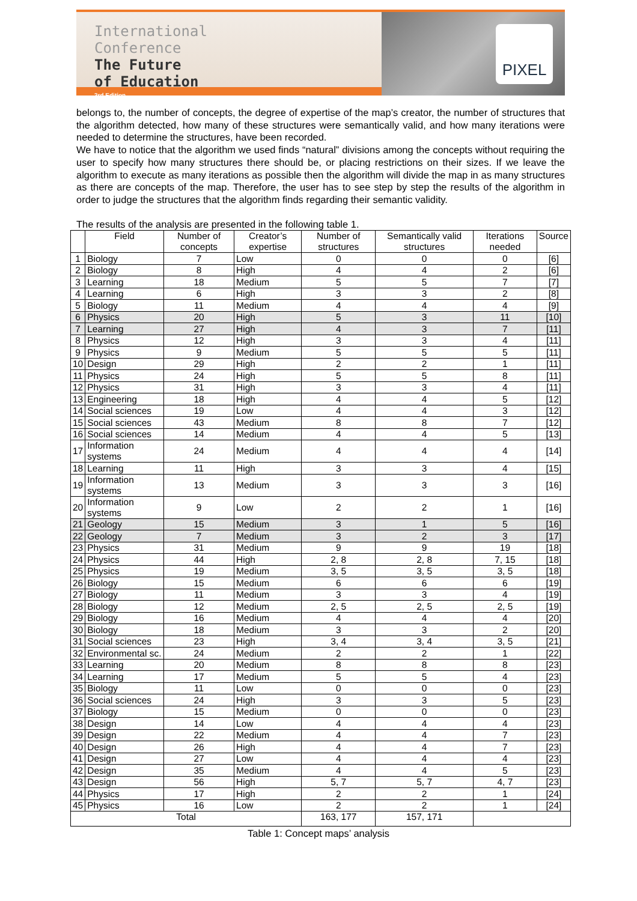International
Conference
The Future
of Education
3rd Edition
PIXEL
belongs to, the number of concepts, the degree of expertise of the map’s creator, the number of structures that the algorithm detected, how many of these structures were semantically valid, and how many iterations were needed to determine the structures, have been recorded.
We have to notice that the algorithm we used finds “natural” divisions among the concepts without requiring the user to specify how many structures there should be, or placing restrictions on their sizes. If we leave the algorithm to execute as many iterations as possible then the algorithm will divide the map in as many structures as there are concepts of the map. Therefore, the user has to see step by step the results of the algorithm in order to judge the structures that the algorithm finds regarding their semantic validity.
The results of the analysis are presented in the following table 1.
| | Field | Number of concepts | Creator’s expertise | Number of structures | Semantically valid structures | Iterations needed | Source |
| --- | --- | --- | --- | --- | --- | --- | --- |
| 1 | Biology | 7 | Low | 0 | 0 | 0 | [6] |
| 2 | Biology | 8 | High | 4 | 4 | 2 | [6] |
| 3 | Learning | 18 | Medium | 5 | 5 | 7 | [7] |
| 4 | Learning | 6 | High | 3 | 3 | 2 | [8] |
| 5 | Biology | 11 | Medium | 4 | 4 | 4 | [9] |
| 6 | Physics | 20 | High | 5 | 3 | 11 | [10] |
| 7 | Learning | 27 | High | 4 | 3 | 7 | [11] |
| 8 | Physics | 12 | High | 3 | 3 | 4 | [11] |
| 9 | Physics | 9 | Medium | 5 | 5 | 5 | [11] |
| 10 | Design | 29 | High | 2 | 2 | 1 | [11] |
| 11 | Physics | 24 | High | 5 | 5 | 8 | [11] |
| 12 | Physics | 31 | High | 3 | 3 | 4 | [11] |
| 13 | Engineering | 18 | High | 4 | 4 | 5 | [12] |
| 14 | Social sciences | 19 | Low | 4 | 4 | 3 | [12] |
| 15 | Social sciences | 43 | Medium | 8 | 8 | 7 | [12] |
| 16 | Social sciences | 14 | Medium | 4 | 4 | 5 | [13] |
| 17 | Information systems | 24 | Medium | 4 | 4 | 4 | [14] |
| 18 | Learning | 11 | High | 3 | 3 | 4 | [15] |
| 19 | Information systems | 13 | Medium | 3 | 3 | 3 | [16] |
| 20 | Information systems | 9 | Low | 2 | 2 | 1 | [16] |
| 21 | Geology | 15 | Medium | 3 | 1 | 5 | [16] |
| 22 | Geology | 7 | Medium | 3 | 2 | 3 | [17] |
| 23 | Physics | 31 | Medium | 9 | 9 | 19 | [18] |
| 24 | Physics | 44 | High | 2, 8 | 2, 8 | 7, 15 | [18] |
| 25 | Physics | 19 | Medium | 3, 5 | 3, 5 | 3, 5 | [18] |
| 26 | Biology | 15 | Medium | 6 | 6 | 6 | [19] |
| 27 | Biology | 11 | Medium | 3 | 3 | 4 | [19] |
| 28 | Biology | 12 | Medium | 2, 5 | 2, 5 | 2, 5 | [19] |
| 29 | Biology | 16 | Medium | 4 | 4 | 4 | [20] |
| 30 | Biology | 18 | Medium | 3 | 3 | 2 | [20] |
| 31 | Social sciences | 23 | High | 3, 4 | 3, 4 | 3, 5 | [21] |
| 32 | Environmental sc. | 24 | Medium | 2 | 2 | 1 | [22] |
| 33 | Learning | 20 | Medium | 8 | 8 | 8 | [23] |
| 34 | Learning | 17 | Medium | 5 | 5 | 4 | [23] |
| 35 | Biology | 11 | Low | 0 | 0 | 0 | [23] |
| 36 | Social sciences | 24 | High | 3 | 3 | 5 | [23] |
| 37 | Biology | 15 | Medium | 0 | 0 | 0 | [23] |
| 38 | Design | 14 | Low | 4 | 4 | 4 | [23] |
| 39 | Design | 22 | Medium | 4 | 4 | 7 | [23] |
| 40 | Design | 26 | High | 4 | 4 | 7 | [23] |
| 41 | Design | 27 | Low | 4 | 4 | 4 | [23] |
| 42 | Design | 35 | Medium | 4 | 4 | 5 | [23] |
| 43 | Design | 56 | High | 5, 7 | 5, 7 | 4, 7 | [23] |
| 44 | Physics | 17 | High | 2 | 2 | 1 | [24] |
| 45 | Physics | 16 | Low | 2 | 2 | 1 | [24] |
| Total | | | | 163, 177 | 157, 171 | | |
Table 1: Concept maps’ analysis